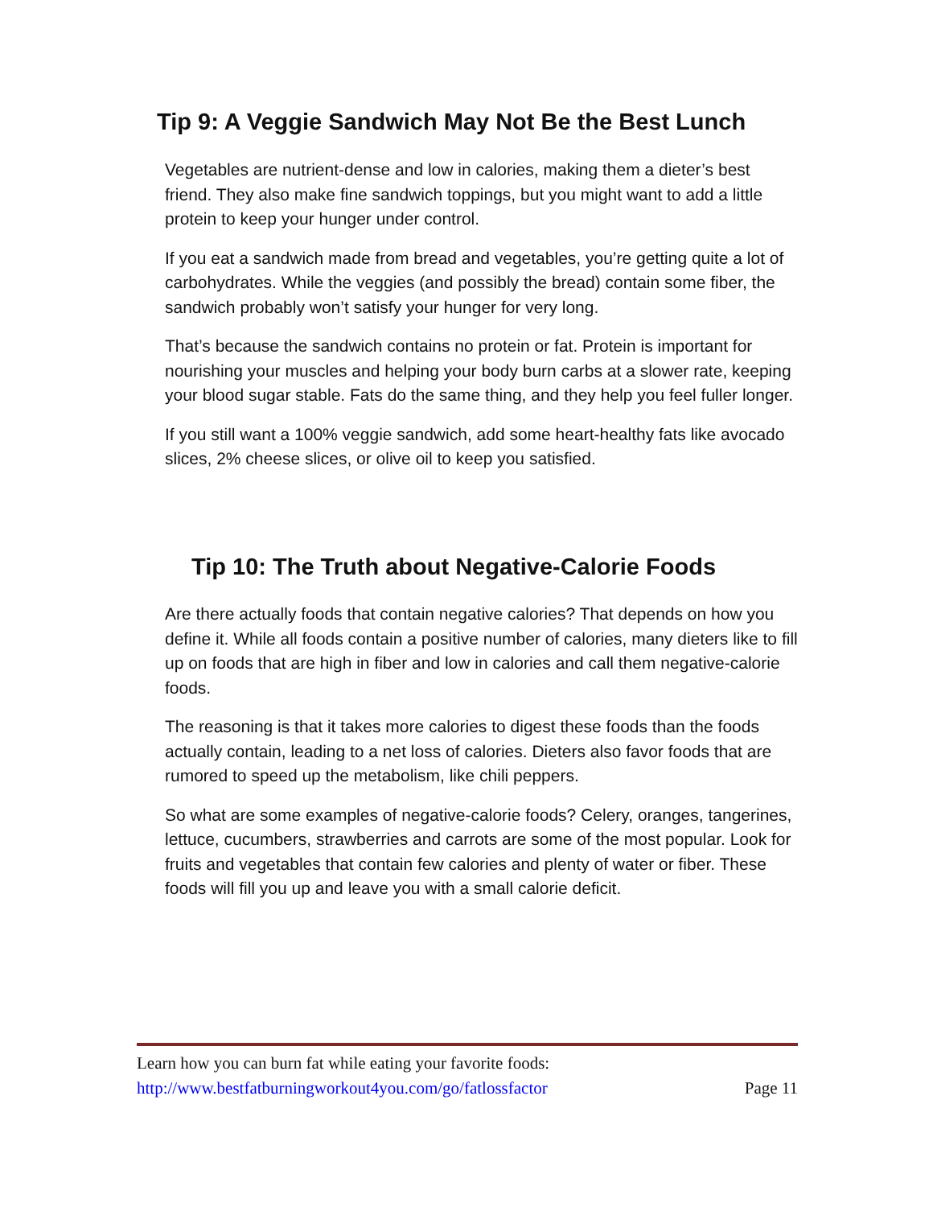Tip 9: A Veggie Sandwich May Not Be the Best Lunch
Vegetables are nutrient-dense and low in calories, making them a dieter’s best friend. They also make fine sandwich toppings, but you might want to add a little protein to keep your hunger under control.
If you eat a sandwich made from bread and vegetables, you’re getting quite a lot of carbohydrates. While the veggies (and possibly the bread) contain some fiber, the sandwich probably won’t satisfy your hunger for very long.
That’s because the sandwich contains no protein or fat. Protein is important for nourishing your muscles and helping your body burn carbs at a slower rate, keeping your blood sugar stable. Fats do the same thing, and they help you feel fuller longer.
If you still want a 100% veggie sandwich, add some heart-healthy fats like avocado slices, 2% cheese slices, or olive oil to keep you satisfied.
Tip 10: The Truth about Negative-Calorie Foods
Are there actually foods that contain negative calories? That depends on how you define it. While all foods contain a positive number of calories, many dieters like to fill up on foods that are high in fiber and low in calories and call them negative-calorie foods.
The reasoning is that it takes more calories to digest these foods than the foods actually contain, leading to a net loss of calories. Dieters also favor foods that are rumored to speed up the metabolism, like chili peppers.
So what are some examples of negative-calorie foods? Celery, oranges, tangerines, lettuce, cucumbers, strawberries and carrots are some of the most popular. Look for fruits and vegetables that contain few calories and plenty of water or fiber. These foods will fill you up and leave you with a small calorie deficit.
Learn how you can burn fat while eating your favorite foods:
http://www.bestfatburningworkout4you.com/go/fatlossfactor Page 11